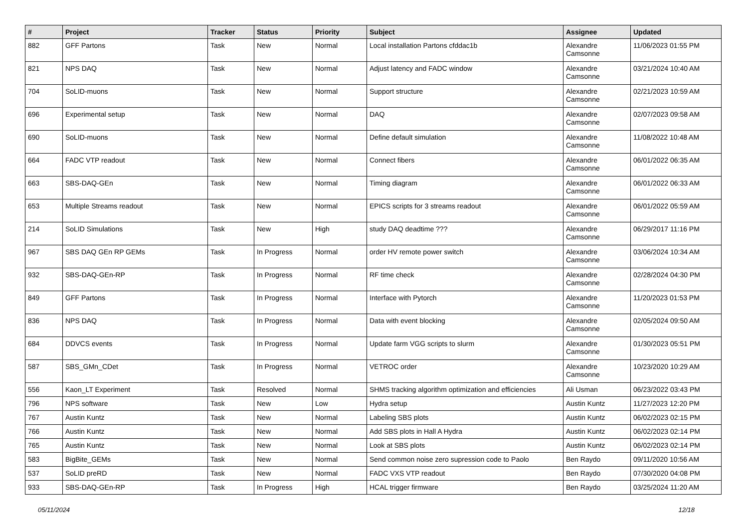| # | Project | Tracker | Status | Priority | Subject | Assignee | Updated |
| --- | --- | --- | --- | --- | --- | --- | --- |
| 882 | GFF Partons | Task | New | Normal | Local installation Partons cfddac1b | Alexandre Camsonne | 11/06/2023 01:55 PM |
| 821 | NPS DAQ | Task | New | Normal | Adjust latency and FADC window | Alexandre Camsonne | 03/21/2024 10:40 AM |
| 704 | SoLID-muons | Task | New | Normal | Support structure | Alexandre Camsonne | 02/21/2023 10:59 AM |
| 696 | Experimental setup | Task | New | Normal | DAQ | Alexandre Camsonne | 02/07/2023 09:58 AM |
| 690 | SoLID-muons | Task | New | Normal | Define default simulation | Alexandre Camsonne | 11/08/2022 10:48 AM |
| 664 | FADC VTP readout | Task | New | Normal | Connect fibers | Alexandre Camsonne | 06/01/2022 06:35 AM |
| 663 | SBS-DAQ-GEn | Task | New | Normal | Timing diagram | Alexandre Camsonne | 06/01/2022 06:33 AM |
| 653 | Multiple Streams readout | Task | New | Normal | EPICS scripts for 3 streams readout | Alexandre Camsonne | 06/01/2022 05:59 AM |
| 214 | SoLID Simulations | Task | New | High | study DAQ deadtime ??? | Alexandre Camsonne | 06/29/2017 11:16 PM |
| 967 | SBS DAQ GEn RP GEMs | Task | In Progress | Normal | order HV remote power switch | Alexandre Camsonne | 03/06/2024 10:34 AM |
| 932 | SBS-DAQ-GEn-RP | Task | In Progress | Normal | RF time check | Alexandre Camsonne | 02/28/2024 04:30 PM |
| 849 | GFF Partons | Task | In Progress | Normal | Interface with Pytorch | Alexandre Camsonne | 11/20/2023 01:53 PM |
| 836 | NPS DAQ | Task | In Progress | Normal | Data with event blocking | Alexandre Camsonne | 02/05/2024 09:50 AM |
| 684 | DDVCS events | Task | In Progress | Normal | Update farm VGG scripts to slurm | Alexandre Camsonne | 01/30/2023 05:51 PM |
| 587 | SBS_GMn_CDet | Task | In Progress | Normal | VETROC order | Alexandre Camsonne | 10/23/2020 10:29 AM |
| 556 | Kaon_LT Experiment | Task | Resolved | Normal | SHMS tracking algorithm optimization and efficiencies | Ali Usman | 06/23/2022 03:43 PM |
| 796 | NPS software | Task | New | Low | Hydra setup | Austin Kuntz | 11/27/2023 12:20 PM |
| 767 | Austin Kuntz | Task | New | Normal | Labeling SBS plots | Austin Kuntz | 06/02/2023 02:15 PM |
| 766 | Austin Kuntz | Task | New | Normal | Add SBS plots in Hall A Hydra | Austin Kuntz | 06/02/2023 02:14 PM |
| 765 | Austin Kuntz | Task | New | Normal | Look at SBS plots | Austin Kuntz | 06/02/2023 02:14 PM |
| 583 | BigBite_GEMs | Task | New | Normal | Send common noise zero supression code to Paolo | Ben Raydo | 09/11/2020 10:56 AM |
| 537 | SoLID preRD | Task | New | Normal | FADC VXS VTP readout | Ben Raydo | 07/30/2020 04:08 PM |
| 933 | SBS-DAQ-GEn-RP | Task | In Progress | High | HCAL trigger firmware | Ben Raydo | 03/25/2024 11:20 AM |
05/11/2024 12/18